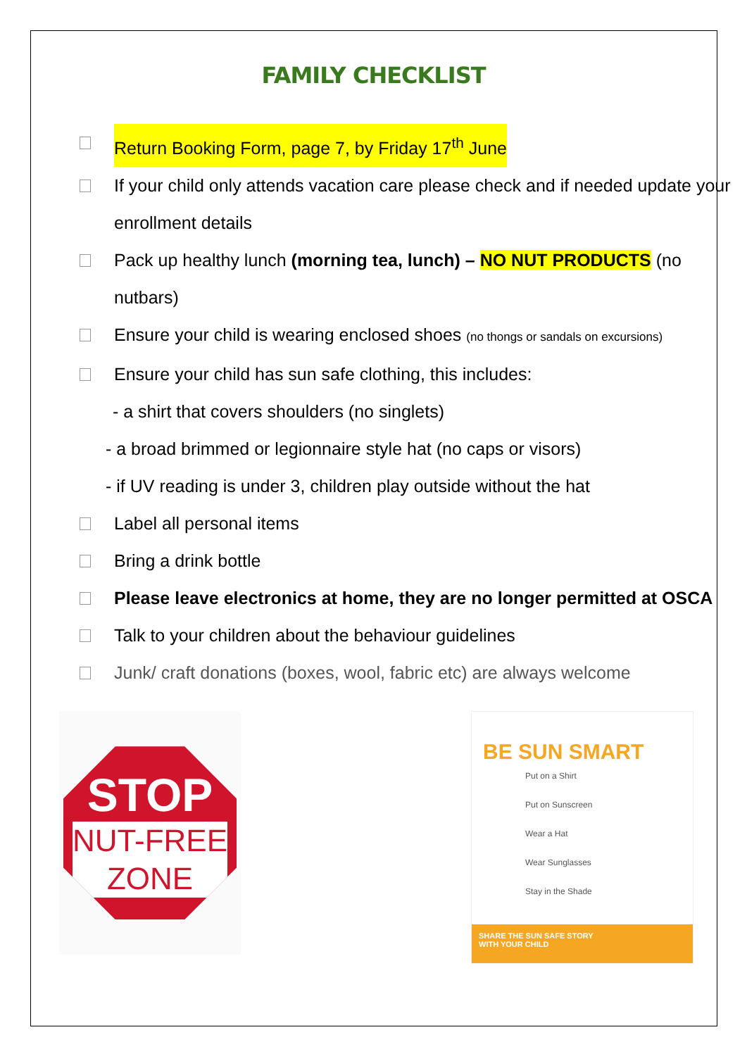FAMILY CHECKLIST
Return Booking Form, page 7, by Friday 17<sup>th</sup> June
If your child only attends vacation care please check and if needed update your enrollment details
Pack up healthy lunch (morning tea, lunch) – NO NUT PRODUCTS (no nutbars)
Ensure your child is wearing enclosed shoes (no thongs or sandals on excursions)
Ensure your child has sun safe clothing, this includes:
- a shirt that covers shoulders (no singlets)
- a broad brimmed or legionnaire style hat (no caps or visors)
- if UV reading is under 3, children play outside without the hat
Label all personal items
Bring a drink bottle
Please leave electronics at home, they are no longer permitted at OSCA
Talk to your children about the behaviour guidelines
Junk/ craft donations (boxes, wool, fabric etc) are always welcome
STOP
NUT-FREE
ZONE
BE SUN SMART
Put on a Shirt
Put on Sunscreen
Wear a Hat
Wear Sunglasses
Stay in the Shade
SHARE THE SUN SAFE STORY
WITH YOUR CHILD